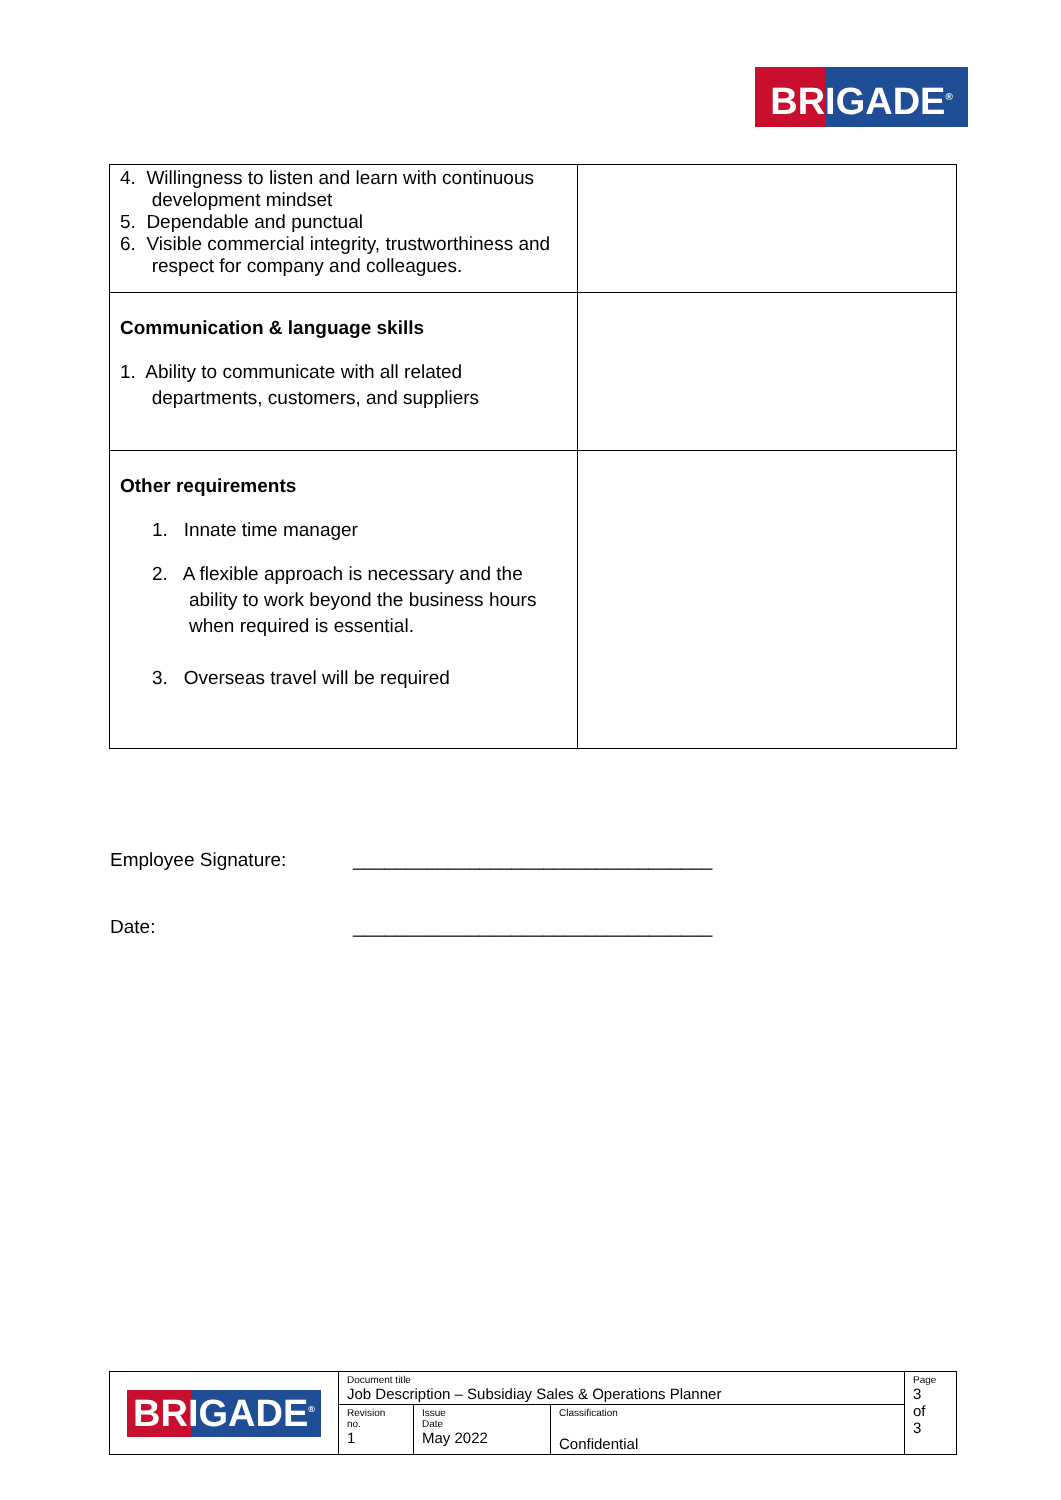BRIGADE<sup>®</sup>
| 4. Willingness to listen and learn with continuous development mindset 5. Dependable and punctual 6. Visible commercial integrity, trustworthiness and respect for company and colleagues. | |
| Communication & language skills 1. Ability to communicate with all related departments, customers, and suppliers | |
| Other requirements 1. Innate time manager 2. A flexible approach is necessary and the ability to work beyond the business hours when required is essential. 3. Overseas travel will be required | |
Employee Signature: __________________________________
Date: __________________________________
| BRIGADE<sup>®</sup> | Document title Job Description – Subsidiay Sales & Operations Planner | | | Page 3 of 3 |
| | Revision no. 1 | Issue Date May 2022 | Classification Confidential | |